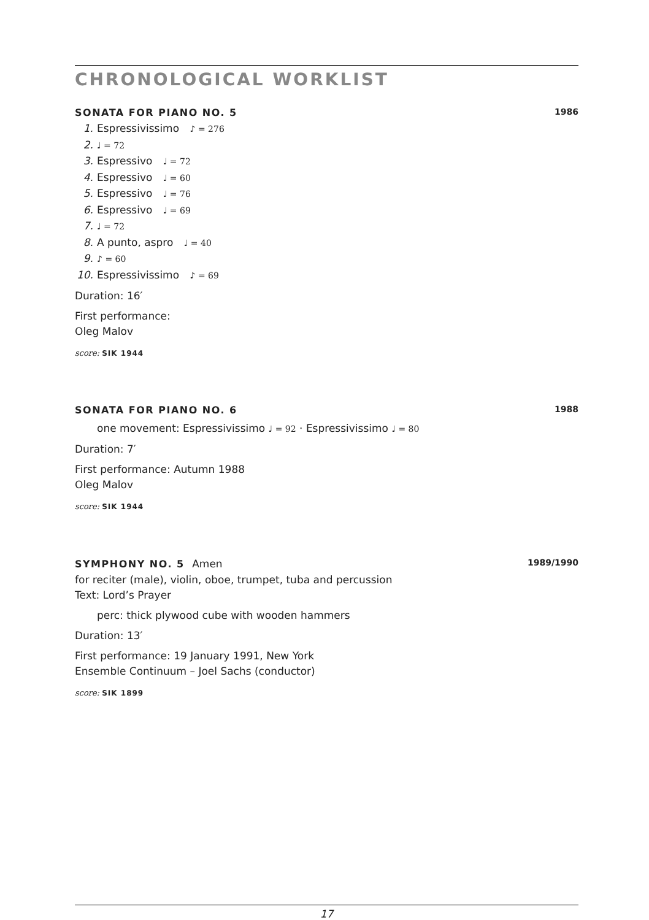CHRONOLOGICAL WORKLIST
SONATA FOR PIANO NO. 5 1986
1. Espressivissimo ♪ = 276
2. ♩ = 72
3. Espressivo ♩ = 72
4. Espressivo ♩ = 60
5. Espressivo ♩ = 76
6. Espressivo ♩ = 69
7. ♩ = 72
8. A punto, aspro ♩ = 40
9. ♪ = 60
10. Espressivissimo ♪ = 69
Duration: 16′
First performance:
Oleg Malov
score: SIK 1944
SONATA FOR PIANO NO. 6 1988
one movement: Espressivissimo ♩ = 92 · Espressivissimo ♩ = 80
Duration: 7′
First performance: Autumn 1988
Oleg Malov
score: SIK 1944
SYMPHONY NO. 5 Amen 1989/1990
for reciter (male), violin, oboe, trumpet, tuba and percussion
Text: Lord’s Prayer
perc: thick plywood cube with wooden hammers
Duration: 13′
First performance: 19 January 1991, New York
Ensemble Continuum – Joel Sachs (conductor)
score: SIK 1899
17